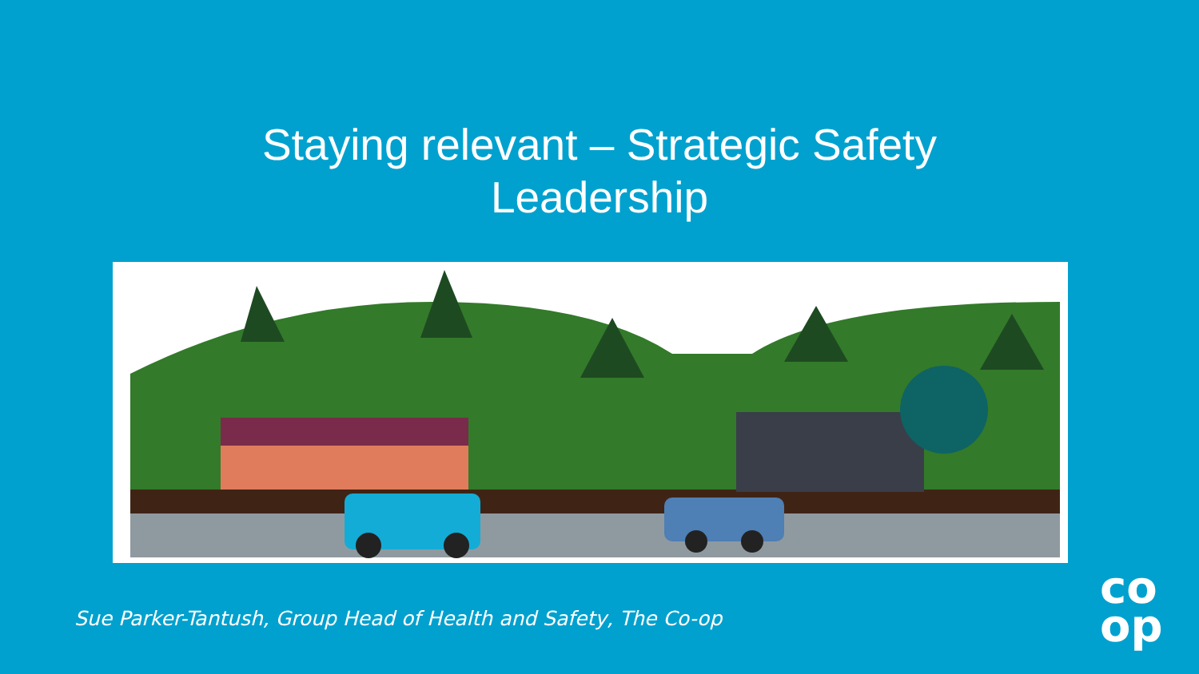Staying relevant – Strategic Safety
Leadership
Sue Parker-Tantush, Group Head of Health and Safety, The Co-op
co
op